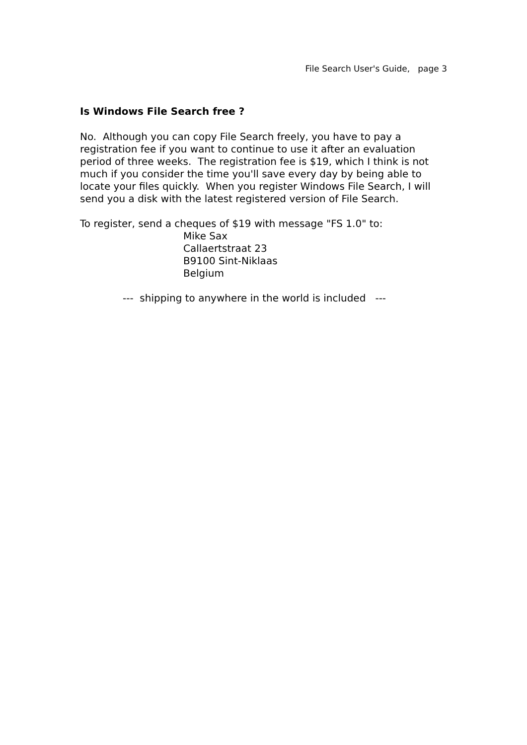File Search User's Guide, page 3
Is Windows File Search free ?
No. Although you can copy File Search freely, you have to pay a registration fee if you want to continue to use it after an evaluation period of three weeks. The registration fee is $19, which I think is not much if you consider the time you'll save every day by being able to locate your files quickly. When you register Windows File Search, I will send you a disk with the latest registered version of File Search.
To register, send a cheques of $19 with message "FS 1.0" to:
Mike Sax
Callaertstraat 23
B9100 Sint-Niklaas
Belgium
--- shipping to anywhere in the world is included ---